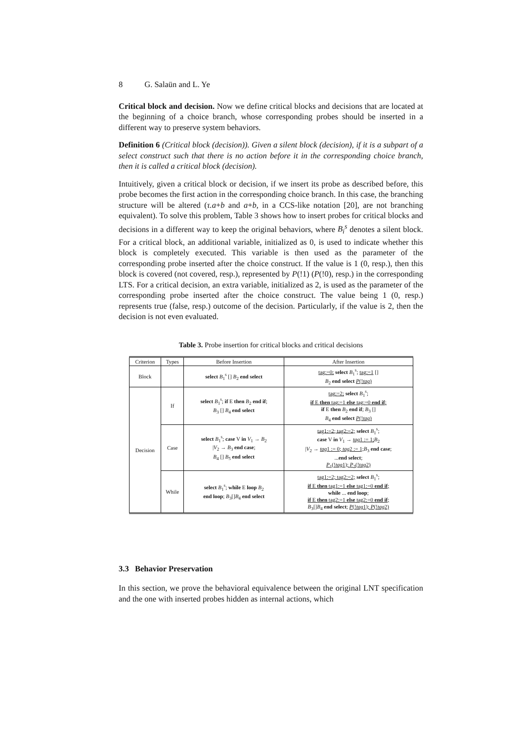8 G. Salaün and L. Ye
Critical block and decision. Now we define critical blocks and decisions that are located at the beginning of a choice branch, whose corresponding probes should be inserted in a different way to preserve system behaviors.
Definition 6 (Critical block (decision)). Given a silent block (decision), if it is a subpart of a select construct such that there is no action before it in the corresponding choice branch, then it is called a critical block (decision).
Intuitively, given a critical block or decision, if we insert its probe as described before, this probe becomes the first action in the corresponding choice branch. In this case, the branching structure will be altered (τ.a+b and a+b, in a CCS-like notation [20], are not branching equivalent). To solve this problem, Table 3 shows how to insert probes for critical blocks and decisions in a different way to keep the original behaviors, where B<sub>i</sub><sup>s</sup> denotes a silent block. For a critical block, an additional variable, initialized as 0, is used to indicate whether this block is completely executed. This variable is then used as the parameter of the corresponding probe inserted after the choice construct. If the value is 1 (0, resp.), then this block is covered (not covered, resp.), represented by P(!1) (P(!0), resp.) in the corresponding LTS. For a critical decision, an extra variable, initialized as 2, is used as the parameter of the corresponding probe inserted after the choice construct. The value being 1 (0, resp.) represents true (false, resp.) outcome of the decision. Particularly, if the value is 2, then the decision is not even evaluated.
Table 3. Probe insertion for critical blocks and critical decisions
| Criterion | Types | Before Insertion | After Insertion |
| --- | --- | --- | --- |
| Block | | select B<sub>1</sub><sup>s</sup> [] B<sub>2</sub> end select | tag:=0; select B<sub>1</sub><sup>s</sup>; tag:=1 [] B<sub>2</sub> end select P (! tag ) |
| Decision | If | select B<sub>1</sub><sup>s</sup>; if E then B<sub>2</sub> end if ; B<sub>3</sub> [] B<sub>4</sub> end select | tag:=2; select B<sub>1</sub><sup>s</sup>; if E then tag:=1 else tag:=0 end if ; if E then B<sub>2</sub> end if ; B<sub>3</sub> [] B<sub>4</sub> end select P (! tag ) |
| | Case | select B<sub>1</sub><sup>s</sup>; case V in V<sub>1</sub> → B<sub>2</sub> / V<sub>2</sub> → B<sub>3</sub> end case ; B<sub>4</sub> [] B<sub>5</sub> end select | tag1:=2; tag2:=2; select B<sub>1</sub><sup>s</sup>; case V in V<sub>1</sub> → tag 1 := 1; B<sub>2</sub> / V<sub>2</sub> → tag 1 := 0; tag 2 := 1; B<sub>3</sub> end case ; ... end select ; P<sub>1</sub>(! tag 1); P<sub>2</sub>(! tag 2) |
| | While | select B<sub>1</sub><sup>s</sup>; while E loop B<sub>2</sub> end loop ; B<sub>3</sub>[] B<sub>4</sub> end select | tag1:=2; tag2:=2; select B<sub>1</sub><sup>s</sup>; if E then tag1:=1 else tag1:=0 end if ; while ... end loop ; if E then tag2:=1 else tag2:=0 end if ; B<sub>3</sub>[] B<sub>4</sub> end select ; P (! tag 1); P (! tag 2) |
3.3 Behavior Preservation
In this section, we prove the behavioral equivalence between the original LNT specification and the one with inserted probes hidden as internal actions, which